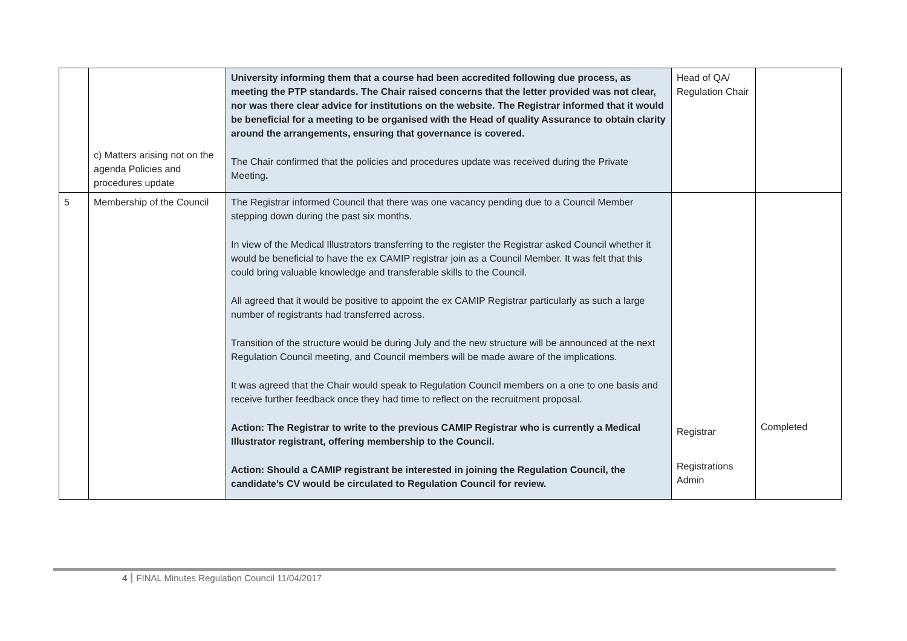| | c) Matters arising not on the agenda Policies and procedures update | University informing them that a course had been accredited following due process, as meeting the PTP standards. The Chair raised concerns that the letter provided was not clear, nor was there clear advice for institutions on the website. The Registrar informed that it would be beneficial for a meeting to be organised with the Head of quality Assurance to obtain clarity around the arrangements, ensuring that governance is covered. The Chair confirmed that the policies and procedures update was received during the Private Meeting . | Head of QA/ Regulation Chair | |
| 5 | Membership of the Council | The Registrar informed Council that there was one vacancy pending due to a Council Member stepping down during the past six months. In view of the Medical Illustrators transferring to the register the Registrar asked Council whether it would be beneficial to have the ex CAMIP registrar join as a Council Member. It was felt that this could bring valuable knowledge and transferable skills to the Council. All agreed that it would be positive to appoint the ex CAMIP Registrar particularly as such a large number of registrants had transferred across. Transition of the structure would be during July and the new structure will be announced at the next Regulation Council meeting, and Council members will be made aware of the implications. It was agreed that the Chair would speak to Regulation Council members on a one to one basis and receive further feedback once they had time to reflect on the recruitment proposal. Action: The Registrar to write to the previous CAMIP Registrar who is currently a Medical Illustrator registrant, offering membership to the Council. Action: Should a CAMIP registrant be interested in joining the Regulation Council, the candidate’s CV would be circulated to Regulation Council for review. | Registrar Registrations Admin | Completed |
4 FINAL Minutes Regulation Council 11/04/2017